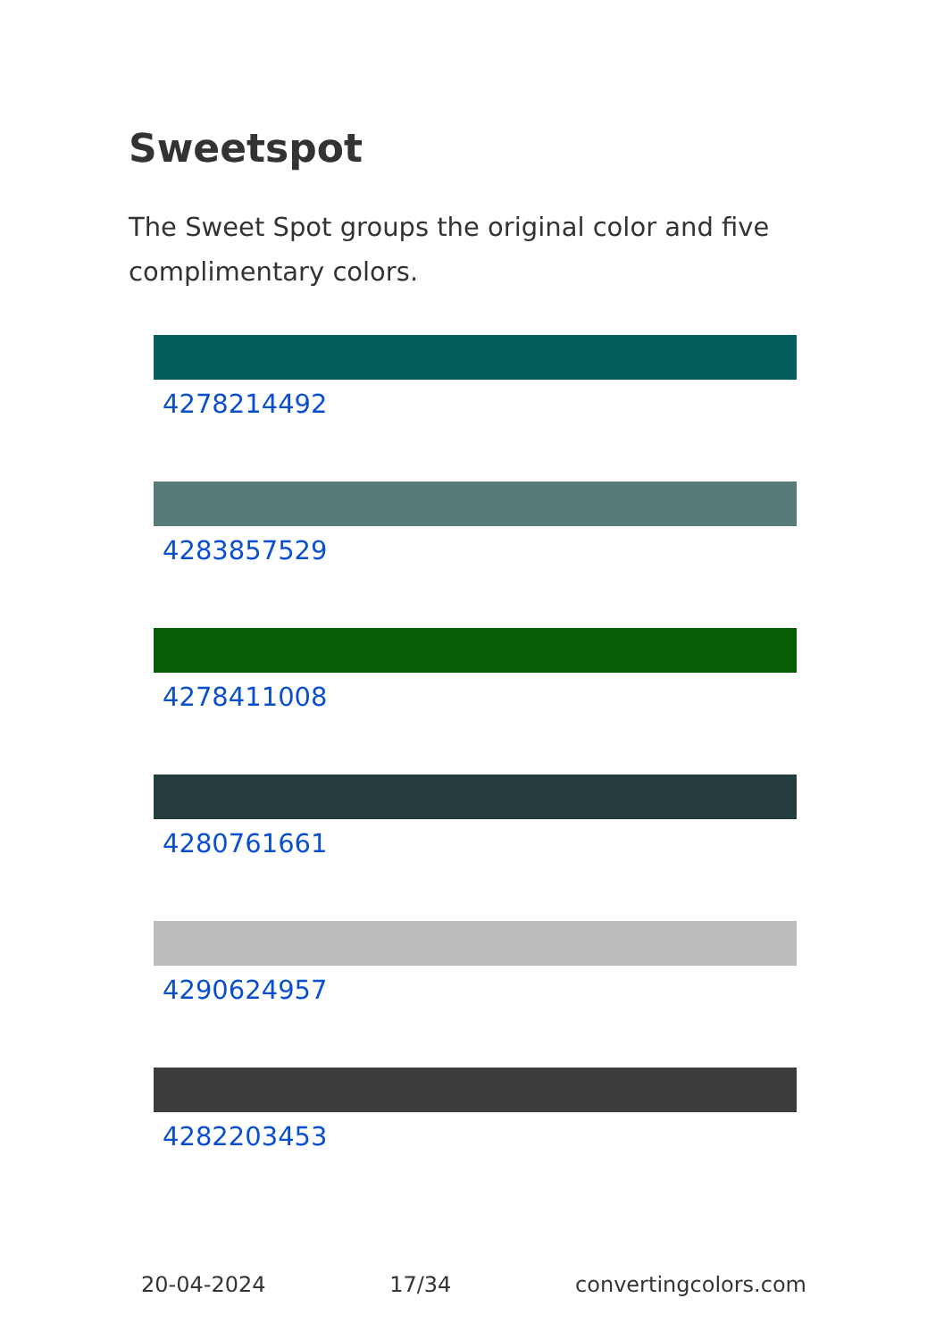Sweetspot
The Sweet Spot groups the original color and five complimentary colors.
4278214492
4283857529
4278411008
4280761661
4290624957
4282203453
20-04-2024 17/34 convertingcolors.com